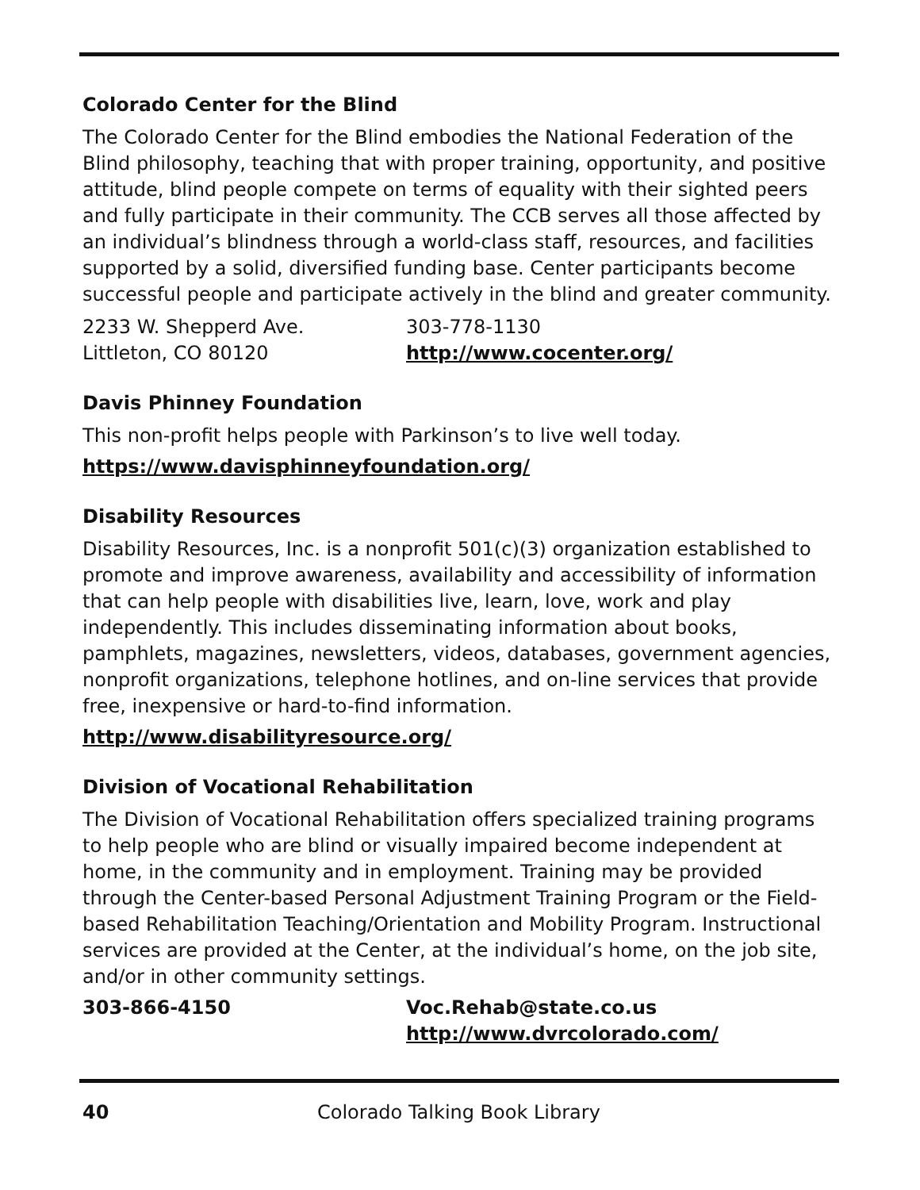Colorado Center for the Blind
The Colorado Center for the Blind embodies the National Federation of the Blind philosophy, teaching that with proper training, opportunity, and positive attitude, blind people compete on terms of equality with their sighted peers and fully participate in their community. The CCB serves all those affected by an individual’s blindness through a world-class staff, resources, and facilities supported by a solid, diversified funding base. Center participants become successful people and participate actively in the blind and greater community.
2233 W. Shepperd Ave. 303-778-1130
Littleton, CO 80120 http://www.cocenter.org/
Davis Phinney Foundation
This non-profit helps people with Parkinson’s to live well today.
https://www.davisphinneyfoundation.org/
Disability Resources
Disability Resources, Inc. is a nonprofit 501(c)(3) organization established to promote and improve awareness, availability and accessibility of information that can help people with disabilities live, learn, love, work and play independently. This includes disseminating information about books, pamphlets, magazines, newsletters, videos, databases, government agencies, nonprofit organizations, telephone hotlines, and on-line services that provide free, inexpensive or hard-to-find information.
http://www.disabilityresource.org/
Division of Vocational Rehabilitation
The Division of Vocational Rehabilitation offers specialized training programs to help people who are blind or visually impaired become independent at home, in the community and in employment. Training may be provided through the Center-based Personal Adjustment Training Program or the Field-based Rehabilitation Teaching/Orientation and Mobility Program. Instructional services are provided at the Center, at the individual’s home, on the job site, and/or in other community settings.
303-866-4150 Voc.Rehab@state.co.us
http://www.dvrcolorado.com/
40 Colorado Talking Book Library